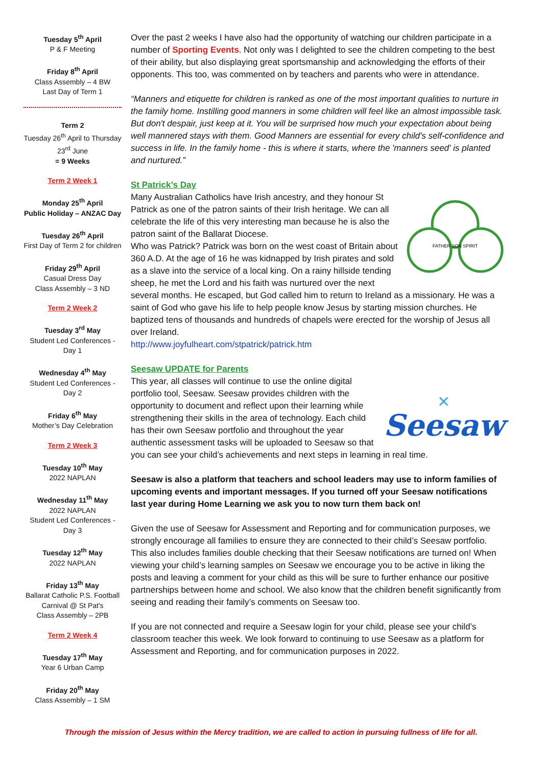Tuesday 5<sup>th</sup> April
P & F Meeting
Friday 8<sup>th</sup> April
Class Assembly – 4 BW
Last Day of Term 1
Term 2
Tuesday 26<sup>th</sup> April to Thursday 23<sup>rd</sup> June
= 9 Weeks
Term 2 Week 1
Monday 25<sup>th</sup> April
Public Holiday – ANZAC Day
Tuesday 26<sup>th</sup> April
First Day of Term 2 for children
Friday 29<sup>th</sup> April
Casual Dress Day
Class Assembly – 3 ND
Term 2 Week 2
Tuesday 3<sup>rd</sup> May
Student Led Conferences - Day 1
Wednesday 4<sup>th</sup> May
Student Led Conferences - Day 2
Friday 6<sup>th</sup> May
Mother’s Day Celebration
Term 2 Week 3
Tuesday 10<sup>th</sup> May
2022 NAPLAN
Wednesday 11<sup>th</sup> May
2022 NAPLAN
Student Led Conferences - Day 3
Tuesday 12<sup>th</sup> May
2022 NAPLAN
Friday 13<sup>th</sup> May
Ballarat Catholic P.S. Football Carnival @ St Pat's
Class Assembly – 2PB
Term 2 Week 4
Tuesday 17<sup>th</sup> May
Year 6 Urban Camp
Friday 20<sup>th</sup> May
Class Assembly – 1 SM
Over the past 2 weeks I have also had the opportunity of watching our children participate in a number of Sporting Events. Not only was I delighted to see the children competing to the best of their ability, but also displaying great sportsmanship and acknowledging the efforts of their opponents. This too, was commented on by teachers and parents who were in attendance.
“Manners and etiquette for children is ranked as one of the most important qualities to nurture in the family home. Instilling good manners in some children will feel like an almost impossible task. But don't despair, just keep at it. You will be surprised how much your expectation about being well mannered stays with them. Good Manners are essential for every child's self-confidence and success in life. In the family home - this is where it starts, where the 'manners seed' is planted and nurtured.”
St Patrick’s Day
FATHER SON SPIRIT
Many Australian Catholics have Irish ancestry, and they honour St Patrick as one of the patron saints of their Irish heritage. We can all celebrate the life of this very interesting man because he is also the patron saint of the Ballarat Diocese.
Who was Patrick? Patrick was born on the west coast of Britain about 360 A.D. At the age of 16 he was kidnapped by Irish pirates and sold as a slave into the service of a local king. On a rainy hillside tending sheep, he met the Lord and his faith was nurtured over the next several months. He escaped, but God called him to return to Ireland as a missionary. He was a saint of God who gave his life to help people know Jesus by starting mission churches. He baptized tens of thousands and hundreds of chapels were erected for the worship of Jesus all over Ireland.
http://www.joyfulheart.com/stpatrick/patrick.htm
Seesaw UPDATE for Parents
✕
Seesaw This year, all classes will continue to use the online digital portfolio tool, Seesaw. Seesaw provides children with the opportunity to document and reflect upon their learning while strengthening their skills in the area of technology. Each child has their own Seesaw portfolio and throughout the year authentic assessment tasks will be uploaded to Seesaw so that you can see your child’s achievements and next steps in learning in real time.
Seesaw is also a platform that teachers and school leaders may use to inform families of upcoming events and important messages. If you turned off your Seesaw notifications last year during Home Learning we ask you to now turn them back on!
Given the use of Seesaw for Assessment and Reporting and for communication purposes, we strongly encourage all families to ensure they are connected to their child’s Seesaw portfolio. This also includes families double checking that their Seesaw notifications are turned on! When viewing your child’s learning samples on Seesaw we encourage you to be active in liking the posts and leaving a comment for your child as this will be sure to further enhance our positive partnerships between home and school. We also know that the children benefit significantly from seeing and reading their family’s comments on Seesaw too.
If you are not connected and require a Seesaw login for your child, please see your child’s classroom teacher this week. We look forward to continuing to use Seesaw as a platform for Assessment and Reporting, and for communication purposes in 2022.
Through the mission of Jesus within the Mercy tradition, we are called to action in pursuing fullness of life for all.